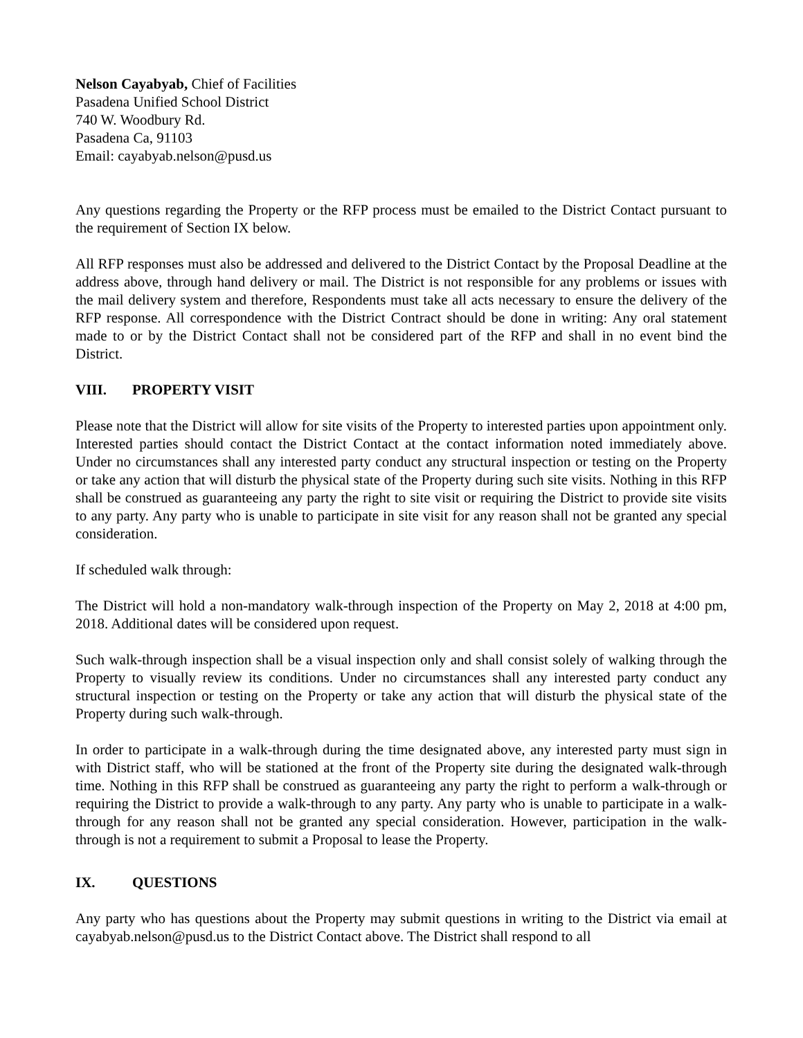Nelson Cayabyab, Chief of Facilities
Pasadena Unified School District
740 W. Woodbury Rd.
Pasadena Ca, 91103
Email: cayabyab.nelson@pusd.us
Any questions regarding the Property or the RFP process must be emailed to the District Contact pursuant to the requirement of Section IX below.
All RFP responses must also be addressed and delivered to the District Contact by the Proposal Deadline at the address above, through hand delivery or mail. The District is not responsible for any problems or issues with the mail delivery system and therefore, Respondents must take all acts necessary to ensure the delivery of the RFP response. All correspondence with the District Contract should be done in writing: Any oral statement made to or by the District Contact shall not be considered part of the RFP and shall in no event bind the District.
VIII. PROPERTY VISIT
Please note that the District will allow for site visits of the Property to interested parties upon appointment only. Interested parties should contact the District Contact at the contact information noted immediately above. Under no circumstances shall any interested party conduct any structural inspection or testing on the Property or take any action that will disturb the physical state of the Property during such site visits. Nothing in this RFP shall be construed as guaranteeing any party the right to site visit or requiring the District to provide site visits to any party. Any party who is unable to participate in site visit for any reason shall not be granted any special consideration.
If scheduled walk through:
The District will hold a non-mandatory walk-through inspection of the Property on May 2, 2018 at 4:00 pm, 2018. Additional dates will be considered upon request.
Such walk-through inspection shall be a visual inspection only and shall consist solely of walking through the Property to visually review its conditions. Under no circumstances shall any interested party conduct any structural inspection or testing on the Property or take any action that will disturb the physical state of the Property during such walk-through.
In order to participate in a walk-through during the time designated above, any interested party must sign in with District staff, who will be stationed at the front of the Property site during the designated walk-through time. Nothing in this RFP shall be construed as guaranteeing any party the right to perform a walk-through or requiring the District to provide a walk-through to any party. Any party who is unable to participate in a walk-through for any reason shall not be granted any special consideration. However, participation in the walk-through is not a requirement to submit a Proposal to lease the Property.
IX. QUESTIONS
Any party who has questions about the Property may submit questions in writing to the District via email at cayabyab.nelson@pusd.us to the District Contact above. The District shall respond to all